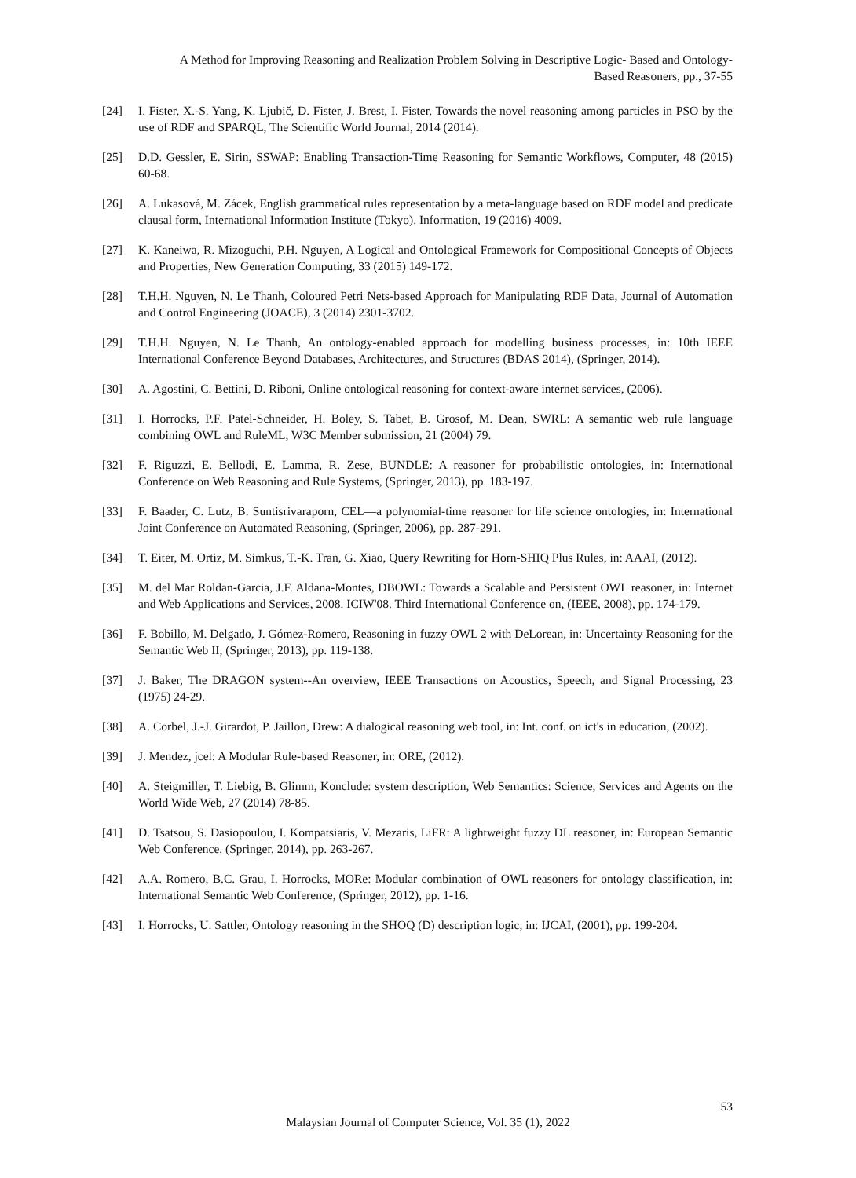A Method for Improving Reasoning and Realization Problem Solving in Descriptive Logic- Based and Ontology-Based Reasoners, pp., 37-55
[24] I. Fister, X.-S. Yang, K. Ljubič, D. Fister, J. Brest, I. Fister, Towards the novel reasoning among particles in PSO by the use of RDF and SPARQL, The Scientific World Journal, 2014 (2014).
[25] D.D. Gessler, E. Sirin, SSWAP: Enabling Transaction-Time Reasoning for Semantic Workflows, Computer, 48 (2015) 60-68.
[26] A. Lukasová, M. Zácek, English grammatical rules representation by a meta-language based on RDF model and predicate clausal form, International Information Institute (Tokyo). Information, 19 (2016) 4009.
[27] K. Kaneiwa, R. Mizoguchi, P.H. Nguyen, A Logical and Ontological Framework for Compositional Concepts of Objects and Properties, New Generation Computing, 33 (2015) 149-172.
[28] T.H.H. Nguyen, N. Le Thanh, Coloured Petri Nets-based Approach for Manipulating RDF Data, Journal of Automation and Control Engineering (JOACE), 3 (2014) 2301-3702.
[29] T.H.H. Nguyen, N. Le Thanh, An ontology-enabled approach for modelling business processes, in: 10th IEEE International Conference Beyond Databases, Architectures, and Structures (BDAS 2014), (Springer, 2014).
[30] A. Agostini, C. Bettini, D. Riboni, Online ontological reasoning for context-aware internet services, (2006).
[31] I. Horrocks, P.F. Patel-Schneider, H. Boley, S. Tabet, B. Grosof, M. Dean, SWRL: A semantic web rule language combining OWL and RuleML, W3C Member submission, 21 (2004) 79.
[32] F. Riguzzi, E. Bellodi, E. Lamma, R. Zese, BUNDLE: A reasoner for probabilistic ontologies, in: International Conference on Web Reasoning and Rule Systems, (Springer, 2013), pp. 183-197.
[33] F. Baader, C. Lutz, B. Suntisrivaraporn, CEL—a polynomial-time reasoner for life science ontologies, in: International Joint Conference on Automated Reasoning, (Springer, 2006), pp. 287-291.
[34] T. Eiter, M. Ortiz, M. Simkus, T.-K. Tran, G. Xiao, Query Rewriting for Horn-SHIQ Plus Rules, in: AAAI, (2012).
[35] M. del Mar Roldan-Garcia, J.F. Aldana-Montes, DBOWL: Towards a Scalable and Persistent OWL reasoner, in: Internet and Web Applications and Services, 2008. ICIW'08. Third International Conference on, (IEEE, 2008), pp. 174-179.
[36] F. Bobillo, M. Delgado, J. Gómez-Romero, Reasoning in fuzzy OWL 2 with DeLorean, in: Uncertainty Reasoning for the Semantic Web II, (Springer, 2013), pp. 119-138.
[37] J. Baker, The DRAGON system--An overview, IEEE Transactions on Acoustics, Speech, and Signal Processing, 23 (1975) 24-29.
[38] A. Corbel, J.-J. Girardot, P. Jaillon, Drew: A dialogical reasoning web tool, in: Int. conf. on ict's in education, (2002).
[39] J. Mendez, jcel: A Modular Rule-based Reasoner, in: ORE, (2012).
[40] A. Steigmiller, T. Liebig, B. Glimm, Konclude: system description, Web Semantics: Science, Services and Agents on the World Wide Web, 27 (2014) 78-85.
[41] D. Tsatsou, S. Dasiopoulou, I. Kompatsiaris, V. Mezaris, LiFR: A lightweight fuzzy DL reasoner, in: European Semantic Web Conference, (Springer, 2014), pp. 263-267.
[42] A.A. Romero, B.C. Grau, I. Horrocks, MORe: Modular combination of OWL reasoners for ontology classification, in: International Semantic Web Conference, (Springer, 2012), pp. 1-16.
[43] I. Horrocks, U. Sattler, Ontology reasoning in the SHOQ (D) description logic, in: IJCAI, (2001), pp. 199-204.
53
Malaysian Journal of Computer Science, Vol. 35 (1), 2022